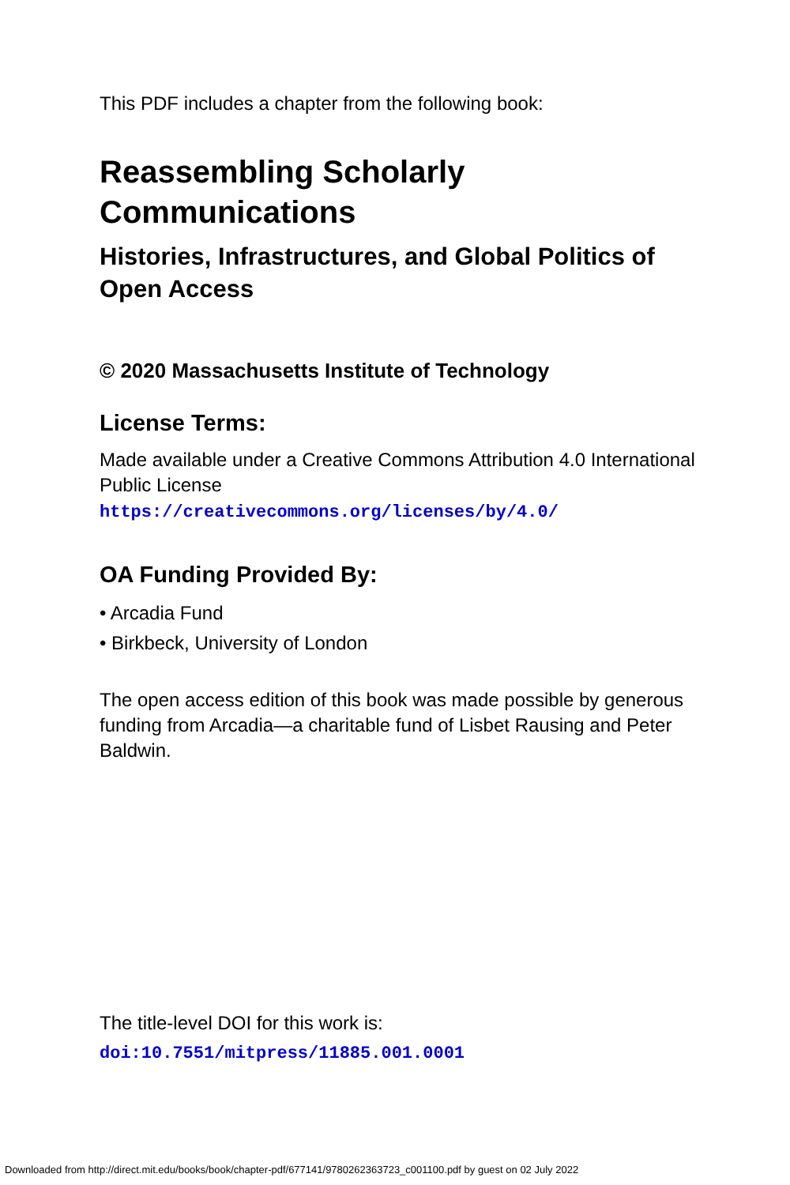This PDF includes a chapter from the following book:
Reassembling Scholarly Communications
Histories, Infrastructures, and Global Politics of Open Access
© 2020 Massachusetts Institute of Technology
License Terms:
Made available under a Creative Commons Attribution 4.0 International Public License
https://creativecommons.org/licenses/by/4.0/
OA Funding Provided By:
• Arcadia Fund
• Birkbeck, University of London
The open access edition of this book was made possible by generous funding from Arcadia—a charitable fund of Lisbet Rausing and Peter Baldwin.
The title-level DOI for this work is:
doi:10.7551/mitpress/11885.001.0001
Downloaded from http://direct.mit.edu/books/book/chapter-pdf/677141/9780262363723_c001100.pdf by guest on 02 July 2022